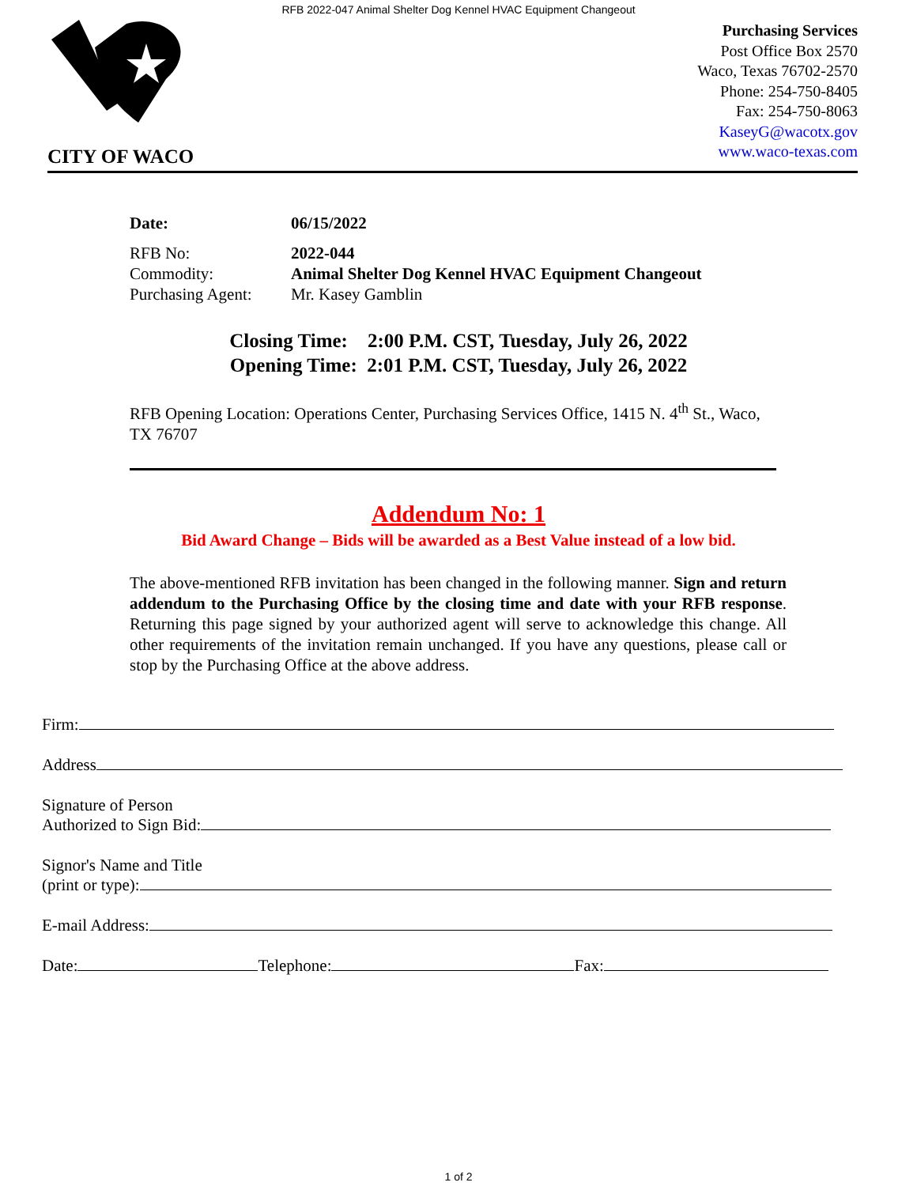RFB 2022-047 Animal Shelter Dog Kennel HVAC Equipment Changeout
CITY OF WACO
Purchasing Services
Post Office Box 2570
Waco, Texas 76702-2570
Phone: 254-750-8405
Fax: 254-750-8063
KaseyG@wacotx.gov
www.waco-texas.com
| Date: | 06/15/2022 |
| RFB No: | 2022-044 |
| Commodity: | Animal Shelter Dog Kennel HVAC Equipment Changeout |
| Purchasing Agent: | Mr. Kasey Gamblin |
Closing Time: 2:00 P.M. CST, Tuesday, July 26, 2022
Opening Time: 2:01 P.M. CST, Tuesday, July 26, 2022
RFB Opening Location: Operations Center, Purchasing Services Office, 1415 N. 4<sup>th</sup> St., Waco, TX 76707
Addendum No: 1
Bid Award Change – Bids will be awarded as a Best Value instead of a low bid.
The above-mentioned RFB invitation has been changed in the following manner. Sign and return addendum to the Purchasing Office by the closing time and date with your RFB response. Returning this page signed by your authorized agent will serve to acknowledge this change. All other requirements of the invitation remain unchanged. If you have any questions, please call or stop by the Purchasing Office at the above address.
Firm:
Address
Signature of Person
Authorized to Sign Bid:
Signor's Name and Title
(print or type):
E-mail Address:
Date: Telephone: Fax:
1 of 2